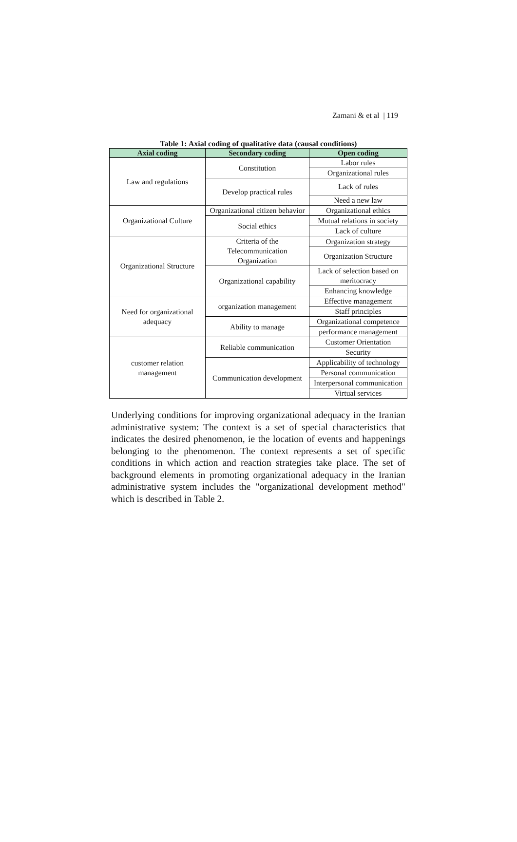Zamani & et al | 119
Table 1: Axial coding of qualitative data (causal conditions)
| Axial coding | Secondary coding | Open coding |
| --- | --- | --- |
| Law and regulations | Constitution | Labor rules |
| | | Organizational rules |
| | Develop practical rules | Lack of rules |
| | | Need a new law |
| Organizational Culture | Organizational citizen behavior | Organizational ethics |
| | Social ethics | Mutual relations in society |
| | | Lack of culture |
| Organizational Structure | Criteria of the Telecommunication Organization | Organization strategy |
| | | Organization Structure |
| | Organizational capability | Lack of selection based on meritocracy |
| | | Enhancing knowledge |
| Need for organizational adequacy | organization management | Effective management |
| | | Staff principles |
| | Ability to manage | Organizational competence |
| | | performance management |
| customer relation management | Reliable communication | Customer Orientation |
| | | Security |
| | Communication development | Applicability of technology |
| | | Personal communication |
| | | Interpersonal communication |
| | | Virtual services |
Underlying conditions for improving organizational adequacy in the Iranian administrative system: The context is a set of special characteristics that indicates the desired phenomenon, ie the location of events and happenings belonging to the phenomenon. The context represents a set of specific conditions in which action and reaction strategies take place. The set of background elements in promoting organizational adequacy in the Iranian administrative system includes the "organizational development method" which is described in Table 2.